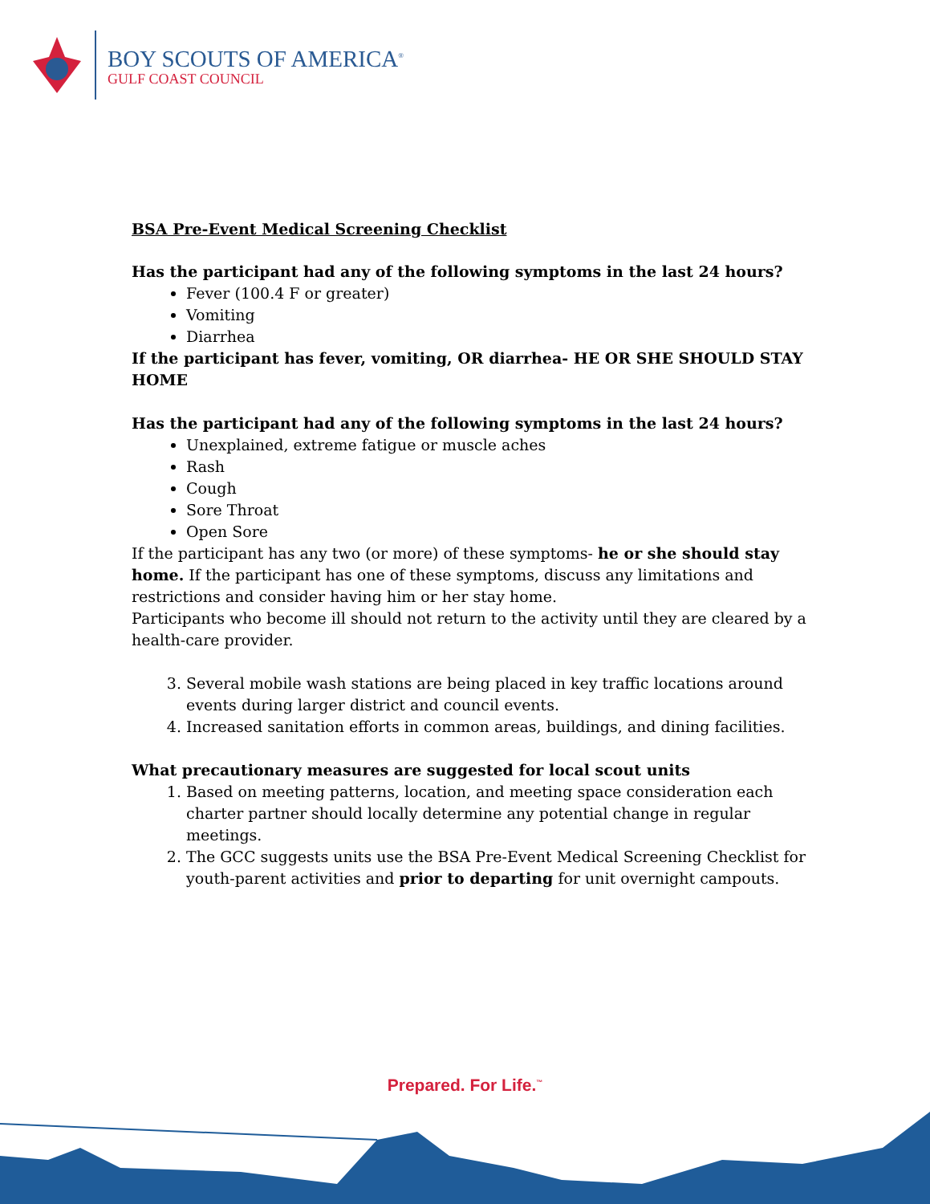BOY SCOUTS OF AMERICA<sup>®</sup>
GULF COAST COUNCIL
BSA Pre-Event Medical Screening Checklist
Has the participant had any of the following symptoms in the last 24 hours?
Fever (100.4 F or greater)
Vomiting
Diarrhea
If the participant has fever, vomiting, OR diarrhea- HE OR SHE SHOULD STAY HOME
Has the participant had any of the following symptoms in the last 24 hours?
Unexplained, extreme fatigue or muscle aches
Rash
Cough
Sore Throat
Open Sore
If the participant has any two (or more) of these symptoms- he or she should stay home. If the participant has one of these symptoms, discuss any limitations and restrictions and consider having him or her stay home.
Participants who become ill should not return to the activity until they are cleared by a health-care provider.
3. Several mobile wash stations are being placed in key traffic locations around events during larger district and council events.
4. Increased sanitation efforts in common areas, buildings, and dining facilities.
What precautionary measures are suggested for local scout units
1. Based on meeting patterns, location, and meeting space consideration each charter partner should locally determine any potential change in regular meetings.
2. The GCC suggests units use the BSA Pre-Event Medical Screening Checklist for youth-parent activities and prior to departing for unit overnight campouts.
Prepared. For Life.<sup>™</sup>